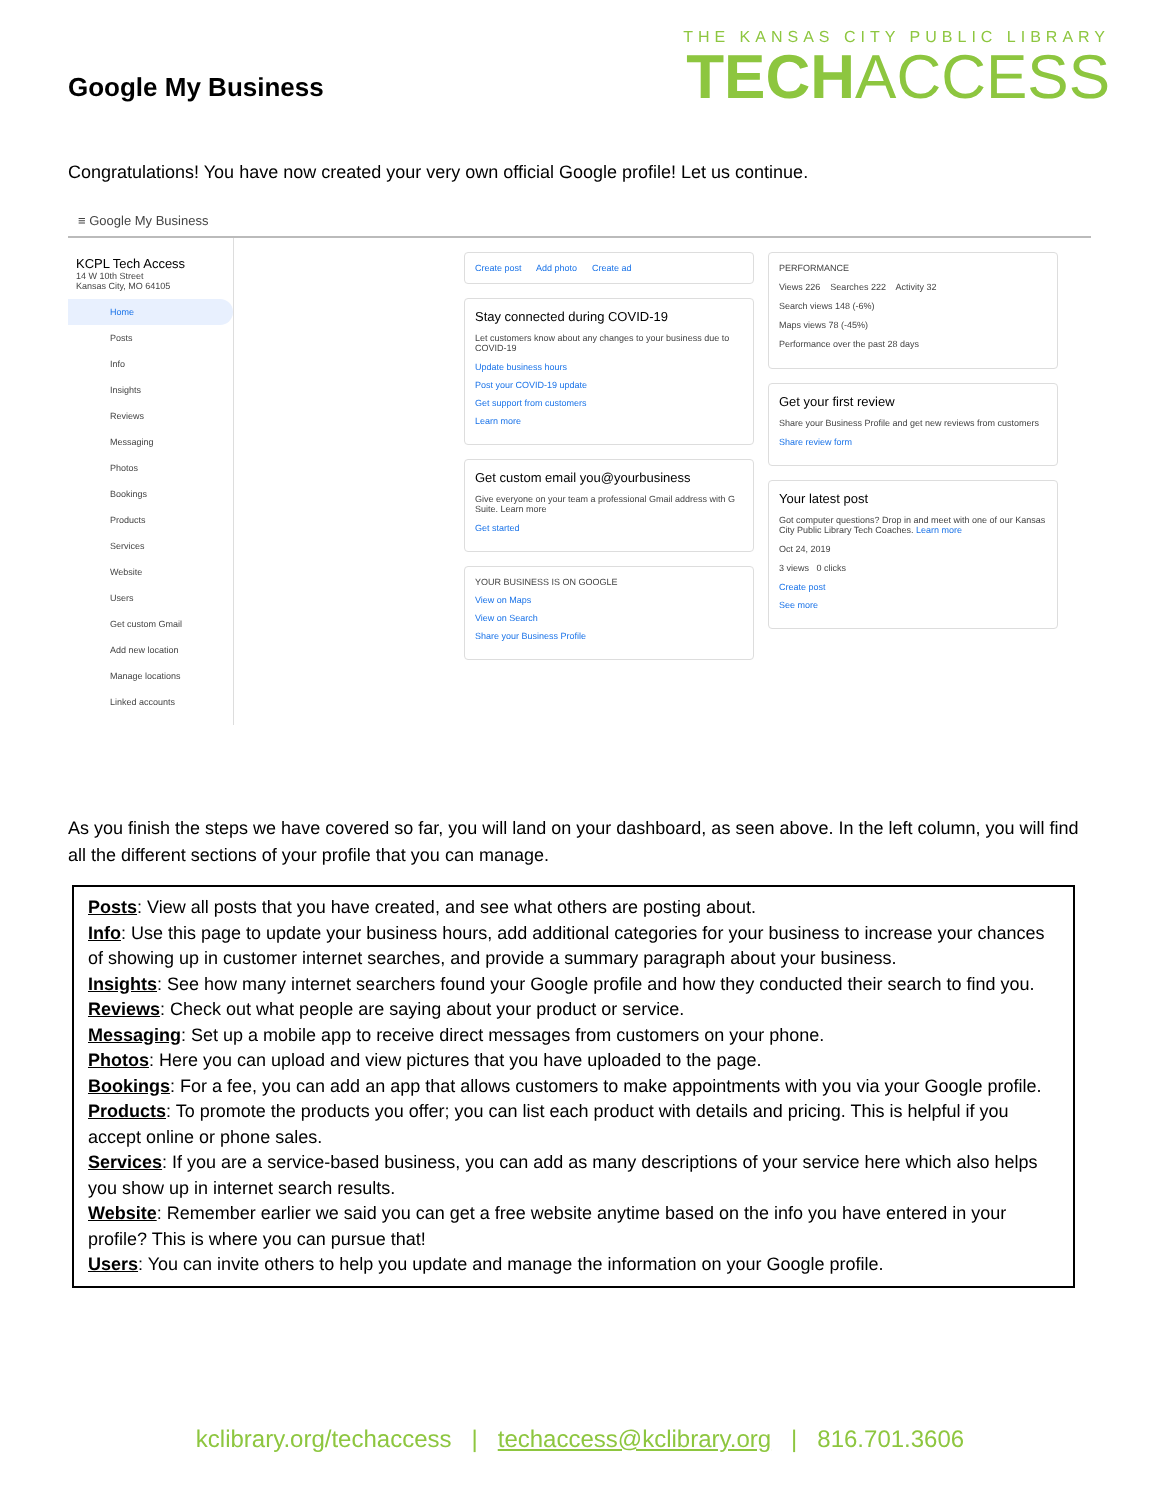Google My Business
THE KANSAS CITY PUBLIC LIBRARY
TECHACCESS
Congratulations! You have now created your very own official Google profile! Let us continue.
≡ Google My Business
KCPL Tech Access
14 W 10th Street
Kansas City, MO 64105
Home
Posts
Info
Insights
Reviews
Messaging
Photos
Bookings
Products
Services
Website
Users
Get custom Gmail
Add new location
Manage locations
Linked accounts
Create post Add photo Create ad
Stay connected during COVID-19
Let customers know about any changes to your business due to COVID-19
Update business hours
Post your COVID-19 update
Get support from customers
Learn more
Get custom email you@yourbusiness
Give everyone on your team a professional Gmail address with G Suite. Learn more
Get started
YOUR BUSINESS IS ON GOOGLE
View on Maps
View on Search
Share your Business Profile
PERFORMANCE
Views 226 Searches 222 Activity 32
Search views 148 (-6%)
Maps views 78 (-45%)
Performance over the past 28 days
Get your first review
Share your Business Profile and get new reviews from customers
Share review form
Your latest post
Got computer questions? Drop in and meet with one of our Kansas City Public Library Tech Coaches. Learn more
Oct 24, 2019
3 views 0 clicks
Create post
See more
As you finish the steps we have covered so far, you will land on your dashboard, as seen above. In the left column, you will find all the different sections of your profile that you can manage.
Posts: View all posts that you have created, and see what others are posting about.
Info: Use this page to update your business hours, add additional categories for your business to increase your chances of showing up in customer internet searches, and provide a summary paragraph about your business.
Insights: See how many internet searchers found your Google profile and how they conducted their search to find you.
Reviews: Check out what people are saying about your product or service.
Messaging: Set up a mobile app to receive direct messages from customers on your phone.
Photos: Here you can upload and view pictures that you have uploaded to the page.
Bookings: For a fee, you can add an app that allows customers to make appointments with you via your Google profile.
Products: To promote the products you offer; you can list each product with details and pricing. This is helpful if you accept online or phone sales.
Services: If you are a service-based business, you can add as many descriptions of your service here which also helps you show up in internet search results.
Website: Remember earlier we said you can get a free website anytime based on the info you have entered in your profile? This is where you can pursue that!
Users: You can invite others to help you update and manage the information on your Google profile.
kclibrary.org/techaccess | techaccess@kclibrary.org | 816.701.3606